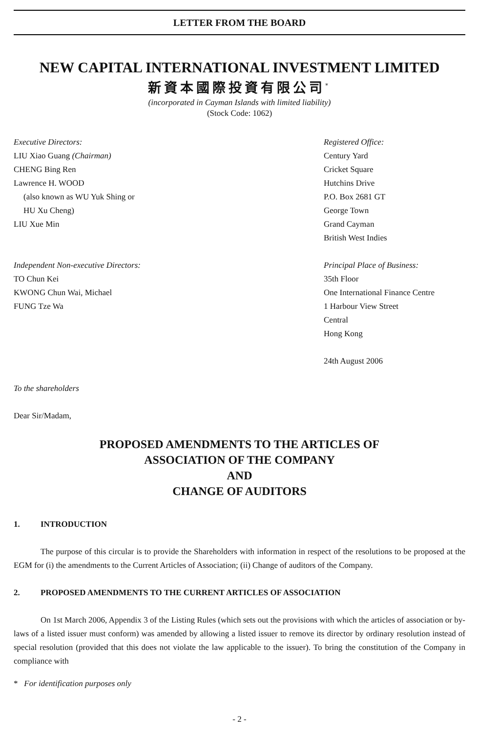LETTER FROM THE BOARD
NEW CAPITAL INTERNATIONAL INVESTMENT LIMITED
新資本國際投資有限公司<sup>*</sup>
(incorporated in Cayman Islands with limited liability)
(Stock Code: 1062)
Executive Directors:
LIU Xiao Guang (Chairman)
CHENG Bing Ren
Lawrence H. WOOD
(also known as WU Yuk Shing or
HU Xu Cheng)
LIU Xue Min
Independent Non-executive Directors:
TO Chun Kei
KWONG Chun Wai, Michael
FUNG Tze Wa
Registered Office:
Century Yard
Cricket Square
Hutchins Drive
P.O. Box 2681 GT
George Town
Grand Cayman
British West Indies
Principal Place of Business:
35th Floor
One International Finance Centre
1 Harbour View Street
Central
Hong Kong
24th August 2006
To the shareholders
Dear Sir/Madam,
PROPOSED AMENDMENTS TO THE ARTICLES OF
ASSOCIATION OF THE COMPANY
AND
CHANGE OF AUDITORS
1. INTRODUCTION
The purpose of this circular is to provide the Shareholders with information in respect of the resolutions to be proposed at the EGM for (i) the amendments to the Current Articles of Association; (ii) Change of auditors of the Company.
2. PROPOSED AMENDMENTS TO THE CURRENT ARTICLES OF ASSOCIATION
On 1st March 2006, Appendix 3 of the Listing Rules (which sets out the provisions with which the articles of association or by-laws of a listed issuer must conform) was amended by allowing a listed issuer to remove its director by ordinary resolution instead of special resolution (provided that this does not violate the law applicable to the issuer). To bring the constitution of the Company in compliance with
* For identification purposes only
- 2 -